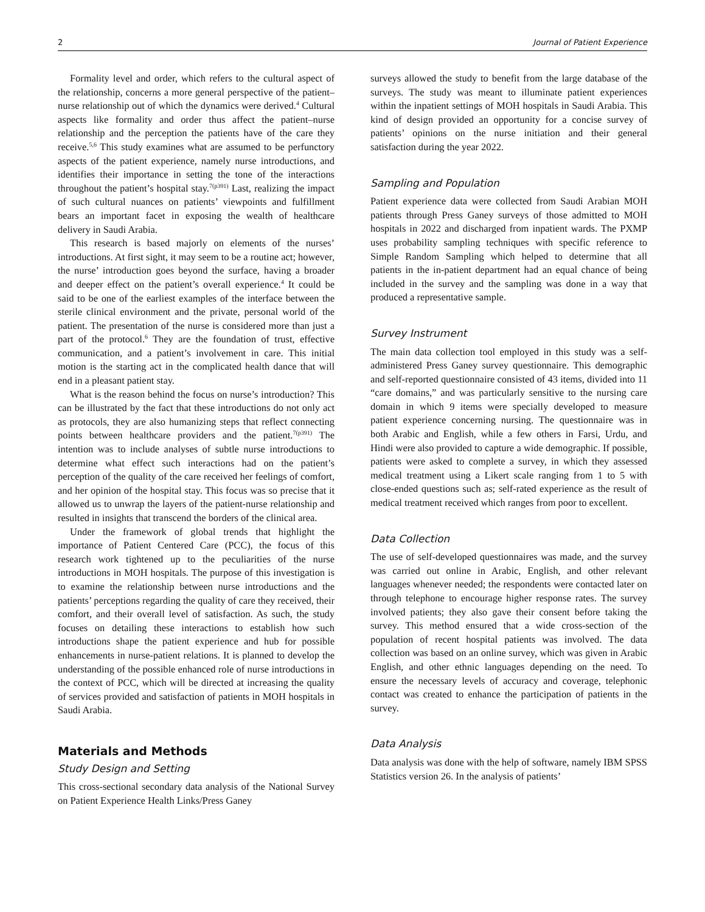2 Journal of Patient Experience
Formality level and order, which refers to the cultural aspect of the relationship, concerns a more general perspective of the patient–nurse relationship out of which the dynamics were derived.<sup>4</sup> Cultural aspects like formality and order thus affect the patient–nurse relationship and the perception the patients have of the care they receive.<sup>5,6</sup> This study examines what are assumed to be perfunctory aspects of the patient experience, namely nurse introductions, and identifies their importance in setting the tone of the interactions throughout the patient’s hospital stay.<sup>7(p391)</sup> Last, realizing the impact of such cultural nuances on patients’ viewpoints and fulfillment bears an important facet in exposing the wealth of healthcare delivery in Saudi Arabia.
This research is based majorly on elements of the nurses’ introductions. At first sight, it may seem to be a routine act; however, the nurse’ introduction goes beyond the surface, having a broader and deeper effect on the patient’s overall experience.<sup>4</sup> It could be said to be one of the earliest examples of the interface between the sterile clinical environment and the private, personal world of the patient. The presentation of the nurse is considered more than just a part of the protocol.<sup>6</sup> They are the foundation of trust, effective communication, and a patient’s involvement in care. This initial motion is the starting act in the complicated health dance that will end in a pleasant patient stay.
What is the reason behind the focus on nurse’s introduction? This can be illustrated by the fact that these introductions do not only act as protocols, they are also humanizing steps that reflect connecting points between healthcare providers and the patient.<sup>7(p391)</sup> The intention was to include analyses of subtle nurse introductions to determine what effect such interactions had on the patient’s perception of the quality of the care received her feelings of comfort, and her opinion of the hospital stay. This focus was so precise that it allowed us to unwrap the layers of the patient-nurse relationship and resulted in insights that transcend the borders of the clinical area.
Under the framework of global trends that highlight the importance of Patient Centered Care (PCC), the focus of this research work tightened up to the peculiarities of the nurse introductions in MOH hospitals. The purpose of this investigation is to examine the relationship between nurse introductions and the patients’ perceptions regarding the quality of care they received, their comfort, and their overall level of satisfaction. As such, the study focuses on detailing these interactions to establish how such introductions shape the patient experience and hub for possible enhancements in nurse-patient relations. It is planned to develop the understanding of the possible enhanced role of nurse introductions in the context of PCC, which will be directed at increasing the quality of services provided and satisfaction of patients in MOH hospitals in Saudi Arabia.
Materials and Methods
Study Design and Setting
This cross-sectional secondary data analysis of the National Survey on Patient Experience Health Links/Press Ganey
surveys allowed the study to benefit from the large database of the surveys. The study was meant to illuminate patient experiences within the inpatient settings of MOH hospitals in Saudi Arabia. This kind of design provided an opportunity for a concise survey of patients’ opinions on the nurse initiation and their general satisfaction during the year 2022.
Sampling and Population
Patient experience data were collected from Saudi Arabian MOH patients through Press Ganey surveys of those admitted to MOH hospitals in 2022 and discharged from inpatient wards. The PXMP uses probability sampling techniques with specific reference to Simple Random Sampling which helped to determine that all patients in the in-patient department had an equal chance of being included in the survey and the sampling was done in a way that produced a representative sample.
Survey Instrument
The main data collection tool employed in this study was a self-administered Press Ganey survey questionnaire. This demographic and self-reported questionnaire consisted of 43 items, divided into 11 “care domains,” and was particularly sensitive to the nursing care domain in which 9 items were specially developed to measure patient experience concerning nursing. The questionnaire was in both Arabic and English, while a few others in Farsi, Urdu, and Hindi were also provided to capture a wide demographic. If possible, patients were asked to complete a survey, in which they assessed medical treatment using a Likert scale ranging from 1 to 5 with close-ended questions such as; self-rated experience as the result of medical treatment received which ranges from poor to excellent.
Data Collection
The use of self-developed questionnaires was made, and the survey was carried out online in Arabic, English, and other relevant languages whenever needed; the respondents were contacted later on through telephone to encourage higher response rates. The survey involved patients; they also gave their consent before taking the survey. This method ensured that a wide cross-section of the population of recent hospital patients was involved. The data collection was based on an online survey, which was given in Arabic English, and other ethnic languages depending on the need. To ensure the necessary levels of accuracy and coverage, telephonic contact was created to enhance the participation of patients in the survey.
Data Analysis
Data analysis was done with the help of software, namely IBM SPSS Statistics version 26. In the analysis of patients’